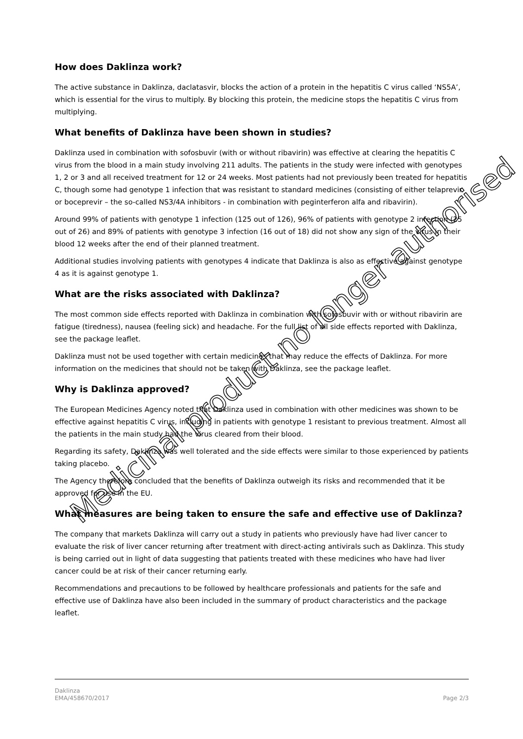How does Daklinza work?
The active substance in Daklinza, daclatasvir, blocks the action of a protein in the hepatitis C virus called ‘NS5A’, which is essential for the virus to multiply. By blocking this protein, the medicine stops the hepatitis C virus from multiplying.
What benefits of Daklinza have been shown in studies?
Daklinza used in combination with sofosbuvir (with or without ribavirin) was effective at clearing the hepatitis C virus from the blood in a main study involving 211 adults. The patients in the study were infected with genotypes 1, 2 or 3 and all received treatment for 12 or 24 weeks. Most patients had not previously been treated for hepatitis C, though some had genotype 1 infection that was resistant to standard medicines (consisting of either telaprevir or boceprevir – the so-called NS3/4A inhibitors - in combination with peginterferon alfa and ribavirin).
Around 99% of patients with genotype 1 infection (125 out of 126), 96% of patients with genotype 2 infection (25 out of 26) and 89% of patients with genotype 3 infection (16 out of 18) did not show any sign of the virus in their blood 12 weeks after the end of their planned treatment.
Additional studies involving patients with genotypes 4 indicate that Daklinza is also as effective against genotype 4 as it is against genotype 1.
What are the risks associated with Daklinza?
The most common side effects reported with Daklinza in combination with sofosbuvir with or without ribavirin are fatigue (tiredness), nausea (feeling sick) and headache. For the full list of all side effects reported with Daklinza, see the package leaflet.
Daklinza must not be used together with certain medicines that may reduce the effects of Daklinza. For more information on the medicines that should not be taken with Daklinza, see the package leaflet.
Why is Daklinza approved?
The European Medicines Agency noted that Daklinza used in combination with other medicines was shown to be effective against hepatitis C virus, including in patients with genotype 1 resistant to previous treatment. Almost all the patients in the main study had the virus cleared from their blood.
Regarding its safety, Daklinza was well tolerated and the side effects were similar to those experienced by patients taking placebo.
The Agency therefore concluded that the benefits of Daklinza outweigh its risks and recommended that it be approved for use in the EU.
What measures are being taken to ensure the safe and effective use of Daklinza?
The company that markets Daklinza will carry out a study in patients who previously have had liver cancer to evaluate the risk of liver cancer returning after treatment with direct-acting antivirals such as Daklinza. This study is being carried out in light of data suggesting that patients treated with these medicines who have had liver cancer could be at risk of their cancer returning early.
Recommendations and precautions to be followed by healthcare professionals and patients for the safe and effective use of Daklinza have also been included in the summary of product characteristics and the package leaflet.
Daklinza
EMA/458670/2017
Page 2/3
Medicinal product no longer authorised